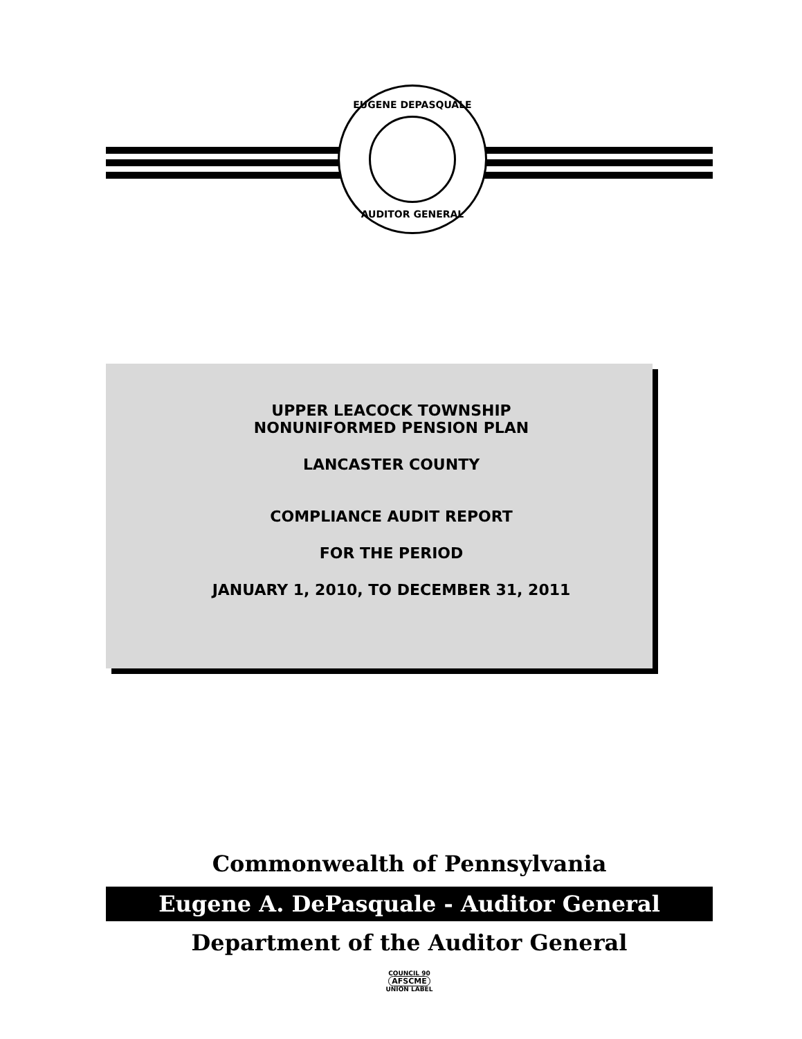EUGENE DEPASQUALE
AUDITOR GENERAL
UPPER LEACOCK TOWNSHIP
NONUNIFORMED PENSION PLAN
LANCASTER COUNTY
COMPLIANCE AUDIT REPORT
FOR THE PERIOD
JANUARY 1, 2010, TO DECEMBER 31, 2011
Commonwealth of Pennsylvania
Eugene A. DePasquale - Auditor General
Department of the Auditor General
COUNCIL 90
AFSCME
UNION LABEL